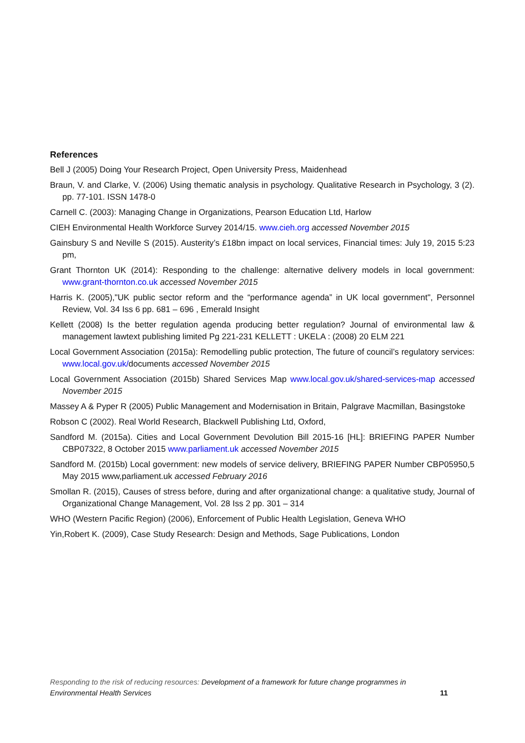References
Bell J (2005) Doing Your Research Project, Open University Press, Maidenhead
Braun, V. and Clarke, V. (2006) Using thematic analysis in psychology. Qualitative Research in Psychology, 3 (2). pp. 77-101. ISSN 1478-0
Carnell C. (2003): Managing Change in Organizations, Pearson Education Ltd, Harlow
CIEH Environmental Health Workforce Survey 2014/15. www.cieh.org accessed November 2015
Gainsbury S and Neville S (2015). Austerity’s £18bn impact on local services, Financial times: July 19, 2015 5:23 pm,
Grant Thornton UK (2014): Responding to the challenge: alternative delivery models in local government: www.grant-thornton.co.uk accessed November 2015
Harris K. (2005),"UK public sector reform and the “performance agenda” in UK local government", Personnel Review, Vol. 34 Iss 6 pp. 681 – 696 , Emerald Insight
Kellett (2008) Is the better regulation agenda producing better regulation? Journal of environmental law & management lawtext publishing limited Pg 221-231 KELLETT : UKELA : (2008) 20 ELM 221
Local Government Association (2015a): Remodelling public protection, The future of council’s regulatory services: www.local.gov.uk/documents accessed November 2015
Local Government Association (2015b) Shared Services Map www.local.gov.uk/shared-services-map accessed November 2015
Massey A & Pyper R (2005) Public Management and Modernisation in Britain, Palgrave Macmillan, Basingstoke
Robson C (2002). Real World Research, Blackwell Publishing Ltd, Oxford,
Sandford M. (2015a). Cities and Local Government Devolution Bill 2015-16 [HL]: BRIEFING PAPER Number CBP07322, 8 October 2015 www.parliament.uk accessed November 2015
Sandford M. (2015b) Local government: new models of service delivery, BRIEFING PAPER Number CBP05950,5 May 2015 www,parliament.uk accessed February 2016
Smollan R. (2015), Causes of stress before, during and after organizational change: a qualitative study, Journal of Organizational Change Management, Vol. 28 Iss 2 pp. 301 – 314
WHO (Western Pacific Region) (2006), Enforcement of Public Health Legislation, Geneva WHO
Yin,Robert K. (2009), Case Study Research: Design and Methods, Sage Publications, London
Responding to the risk of reducing resources: Development of a framework for future change programmes in
Environmental Health Services 11